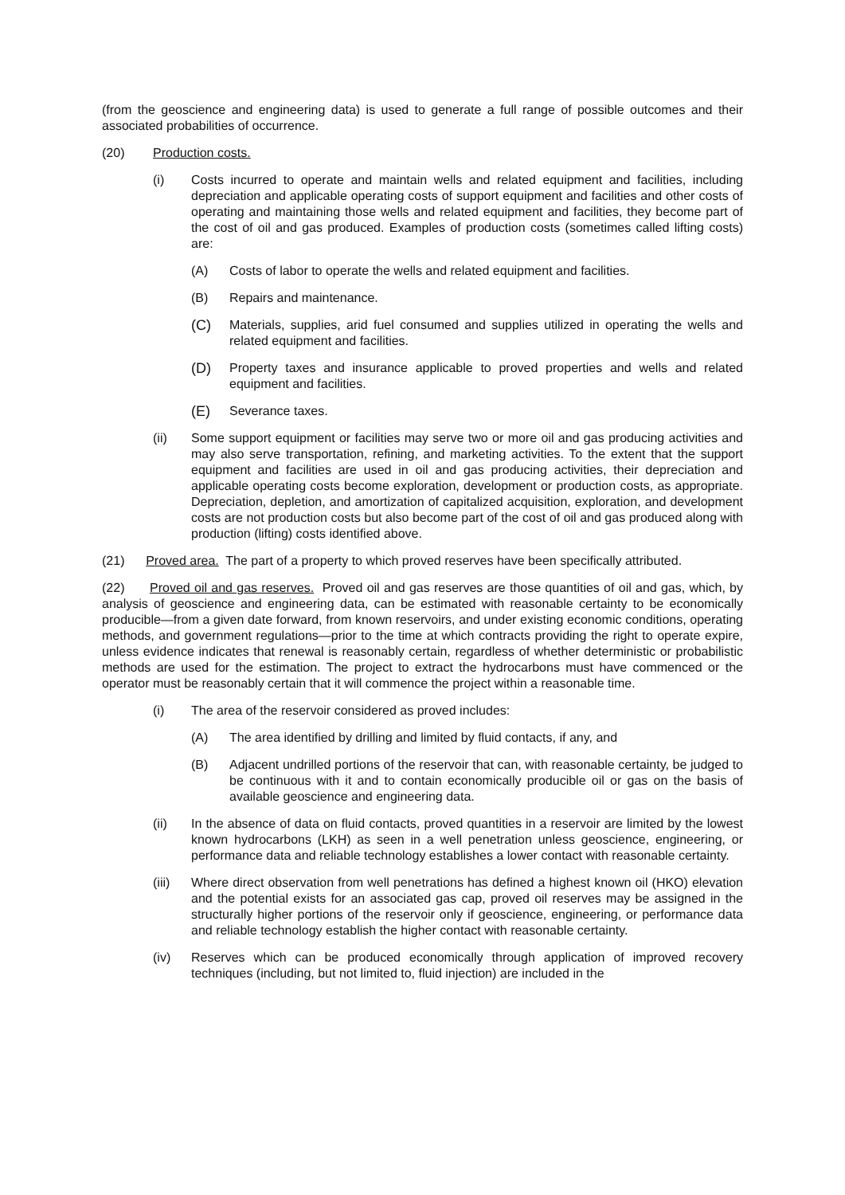(from the geoscience and engineering data) is used to generate a full range of possible outcomes and their associated probabilities of occurrence.
(20) Production costs.
(i) Costs incurred to operate and maintain wells and related equipment and facilities, including depreciation and applicable operating costs of support equipment and facilities and other costs of operating and maintaining those wells and related equipment and facilities, they become part of the cost of oil and gas produced. Examples of production costs (sometimes called lifting costs) are:
(A) Costs of labor to operate the wells and related equipment and facilities.
(B) Repairs and maintenance.
(C) Materials, supplies, arid fuel consumed and supplies utilized in operating the wells and related equipment and facilities.
(D) Property taxes and insurance applicable to proved properties and wells and related equipment and facilities.
(E) Severance taxes.
(ii) Some support equipment or facilities may serve two or more oil and gas producing activities and may also serve transportation, refining, and marketing activities. To the extent that the support equipment and facilities are used in oil and gas producing activities, their depreciation and applicable operating costs become exploration, development or production costs, as appropriate. Depreciation, depletion, and amortization of capitalized acquisition, exploration, and development costs are not production costs but also become part of the cost of oil and gas produced along with production (lifting) costs identified above.
(21) Proved area. The part of a property to which proved reserves have been specifically attributed.
(22) Proved oil and gas reserves. Proved oil and gas reserves are those quantities of oil and gas, which, by analysis of geoscience and engineering data, can be estimated with reasonable certainty to be economically producible—from a given date forward, from known reservoirs, and under existing economic conditions, operating methods, and government regulations—prior to the time at which contracts providing the right to operate expire, unless evidence indicates that renewal is reasonably certain, regardless of whether deterministic or probabilistic methods are used for the estimation. The project to extract the hydrocarbons must have commenced or the operator must be reasonably certain that it will commence the project within a reasonable time.
(i) The area of the reservoir considered as proved includes:
(A) The area identified by drilling and limited by fluid contacts, if any, and
(B) Adjacent undrilled portions of the reservoir that can, with reasonable certainty, be judged to be continuous with it and to contain economically producible oil or gas on the basis of available geoscience and engineering data.
(ii) In the absence of data on fluid contacts, proved quantities in a reservoir are limited by the lowest known hydrocarbons (LKH) as seen in a well penetration unless geoscience, engineering, or performance data and reliable technology establishes a lower contact with reasonable certainty.
(iii) Where direct observation from well penetrations has defined a highest known oil (HKO) elevation and the potential exists for an associated gas cap, proved oil reserves may be assigned in the structurally higher portions of the reservoir only if geoscience, engineering, or performance data and reliable technology establish the higher contact with reasonable certainty.
(iv) Reserves which can be produced economically through application of improved recovery techniques (including, but not limited to, fluid injection) are included in the